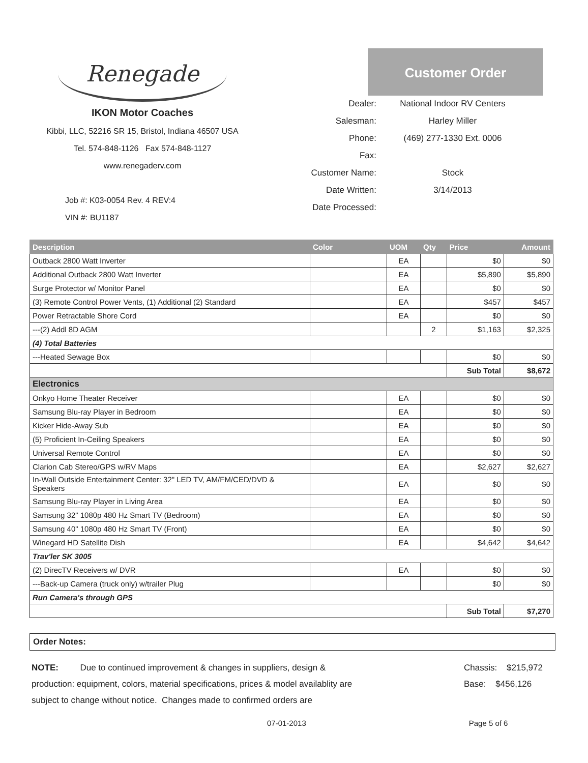Renegade
IKON Motor Coaches
Kibbi, LLC, 52216 SR 15, Bristol, Indiana 46507 USA
Tel. 574-848-1126 Fax 574-848-1127
www.renegaderv.com
Job #: K03-0054 Rev. 4 REV:4
VIN #: BU1187
Customer Order
Dealer:
National Indoor RV Centers
Salesman:
Harley Miller
Phone:
(469) 277-1330 Ext. 0006
Fax:
Customer Name:
Stock
Date Written:
3/14/2013
Date Processed:
| Description | Color | UOM | Qty | Price | Amount |
| --- | --- | --- | --- | --- | --- |
| Outback 2800 Watt Inverter | | EA | | $0 | $0 |
| Additional Outback 2800 Watt Inverter | | EA | | $5,890 | $5,890 |
| Surge Protector w/ Monitor Panel | | EA | | $0 | $0 |
| (3) Remote Control Power Vents, (1) Additional (2) Standard | | EA | | $457 | $457 |
| Power Retractable Shore Cord | | EA | | $0 | $0 |
| ---(2) Addl 8D AGM | | | 2 | $1,163 | $2,325 |
| (4) Total Batteries | | | | | |
| ---Heated Sewage Box | | | | $0 | $0 |
| | | | | Sub Total | $8,672 |
| Electronics | | | | | |
| Onkyo Home Theater Receiver | | EA | | $0 | $0 |
| Samsung Blu-ray Player in Bedroom | | EA | | $0 | $0 |
| Kicker Hide-Away Sub | | EA | | $0 | $0 |
| (5) Proficient In-Ceiling Speakers | | EA | | $0 | $0 |
| Universal Remote Control | | EA | | $0 | $0 |
| Clarion Cab Stereo/GPS w/RV Maps | | EA | | $2,627 | $2,627 |
| In-Wall Outside Entertainment Center: 32" LED TV, AM/FM/CED/DVD & Speakers | | EA | | $0 | $0 |
| Samsung Blu-ray Player in Living Area | | EA | | $0 | $0 |
| Samsung 32" 1080p 480 Hz Smart TV (Bedroom) | | EA | | $0 | $0 |
| Samsung 40" 1080p 480 Hz Smart TV (Front) | | EA | | $0 | $0 |
| Winegard HD Satellite Dish | | EA | | $4,642 | $4,642 |
| Trav'ler SK 3005 | | | | | |
| (2) DirecTV Receivers w/ DVR | | EA | | $0 | $0 |
| ---Back-up Camera (truck only) w/trailer Plug | | | | $0 | $0 |
| Run Camera's through GPS | | | | | |
| | | | | Sub Total | $7,270 |
Order Notes:
NOTE: Due to continued improvement & changes in suppliers, design & production: equipment, colors, material specifications, prices & model availablity are subject to change without notice. Changes made to confirmed orders are
Chassis: $215,972
Base: $456,126
07-01-2013 Page 5 of 6